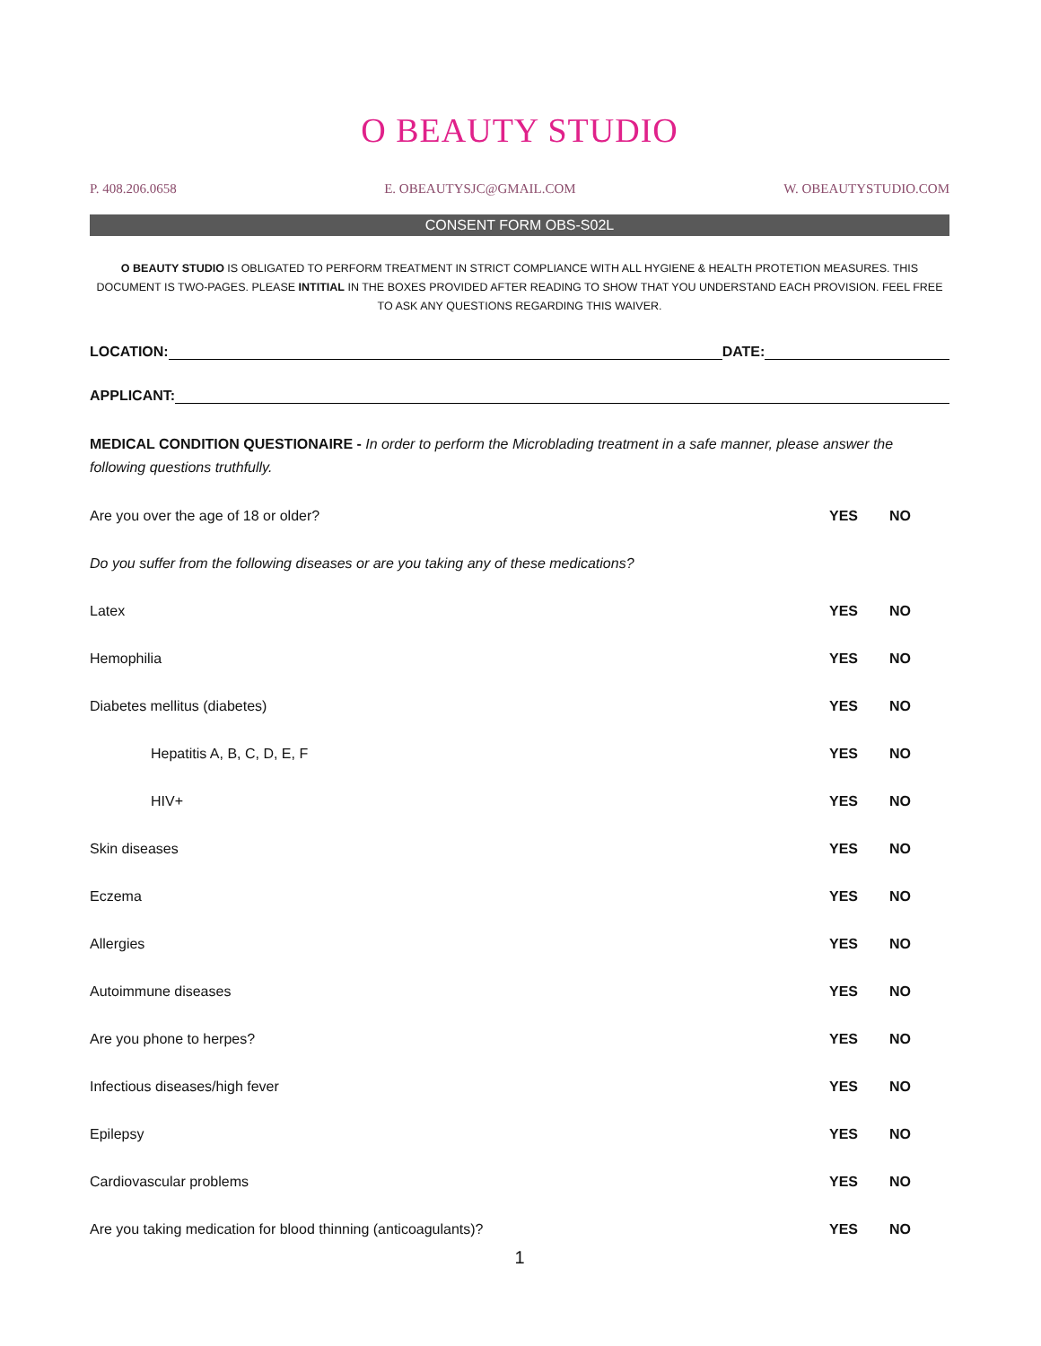O BEAUTY STUDIO
P. 408.206.0658 E. OBEAUTYSJC@GMAIL.COM W. OBEAUTYSTUDIO.COM
CONSENT FORM OBS-S02L
O BEAUTY STUDIO IS OBLIGATED TO PERFORM TREATMENT IN STRICT COMPLIANCE WITH ALL HYGIENE & HEALTH PROTETION MEASURES. THIS DOCUMENT IS TWO-PAGES. PLEASE INTITIAL IN THE BOXES PROVIDED AFTER READING TO SHOW THAT YOU UNDERSTAND EACH PROVISION. FEEL FREE TO ASK ANY QUESTIONS REGARDING THIS WAIVER.
LOCATION: DATE:
APPLICANT:
MEDICAL CONDITION QUESTIONAIRE - In order to perform the Microblading treatment in a safe manner, please answer the following questions truthfully.
Are you over the age of 18 or older? YES NO
Do you suffer from the following diseases or are you taking any of these medications?
Latex YES NO
Hemophilia YES NO
Diabetes mellitus (diabetes) YES NO
Hepatitis A, B, C, D, E, F YES NO
HIV+ YES NO
Skin diseases YES NO
Eczema YES NO
Allergies YES NO
Autoimmune diseases YES NO
Are you phone to herpes? YES NO
Infectious diseases/high fever YES NO
Epilepsy YES NO
Cardiovascular problems YES NO
Are you taking medication for blood thinning (anticoagulants)? YES NO
1